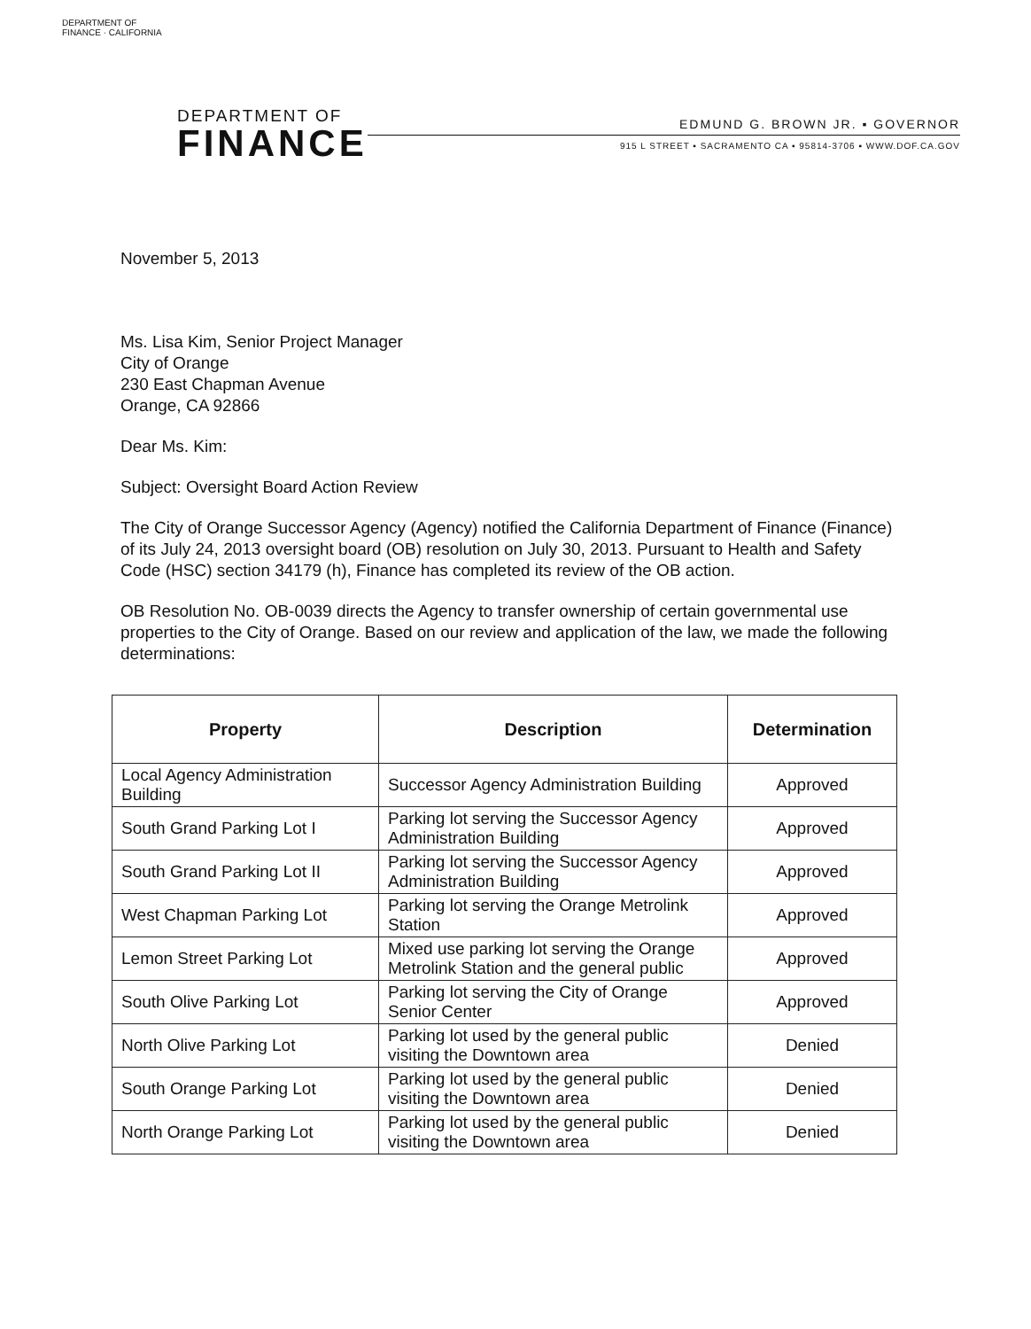DEPARTMENT OF FINANCE · CALIFORNIA
DEPARTMENT OF
FINANCE
EDMUND G. BROWN JR. ▪ GOVERNOR
915 L STREET ▪ SACRAMENTO CA ▪ 95814-3706 ▪ WWW.DOF.CA.GOV
November 5, 2013
Ms. Lisa Kim, Senior Project Manager
City of Orange
230 East Chapman Avenue
Orange, CA 92866
Dear Ms. Kim:
Subject: Oversight Board Action Review
The City of Orange Successor Agency (Agency) notified the California Department of Finance (Finance) of its July 24, 2013 oversight board (OB) resolution on July 30, 2013. Pursuant to Health and Safety Code (HSC) section 34179 (h), Finance has completed its review of the OB action.
OB Resolution No. OB-0039 directs the Agency to transfer ownership of certain governmental use properties to the City of Orange. Based on our review and application of the law, we made the following determinations:
| Property | Description | Determination |
| --- | --- | --- |
| Local Agency Administration Building | Successor Agency Administration Building | Approved |
| South Grand Parking Lot I | Parking lot serving the Successor Agency Administration Building | Approved |
| South Grand Parking Lot II | Parking lot serving the Successor Agency Administration Building | Approved |
| West Chapman Parking Lot | Parking lot serving the Orange Metrolink Station | Approved |
| Lemon Street Parking Lot | Mixed use parking lot serving the Orange Metrolink Station and the general public | Approved |
| South Olive Parking Lot | Parking lot serving the City of Orange Senior Center | Approved |
| North Olive Parking Lot | Parking lot used by the general public visiting the Downtown area | Denied |
| South Orange Parking Lot | Parking lot used by the general public visiting the Downtown area | Denied |
| North Orange Parking Lot | Parking lot used by the general public visiting the Downtown area | Denied |